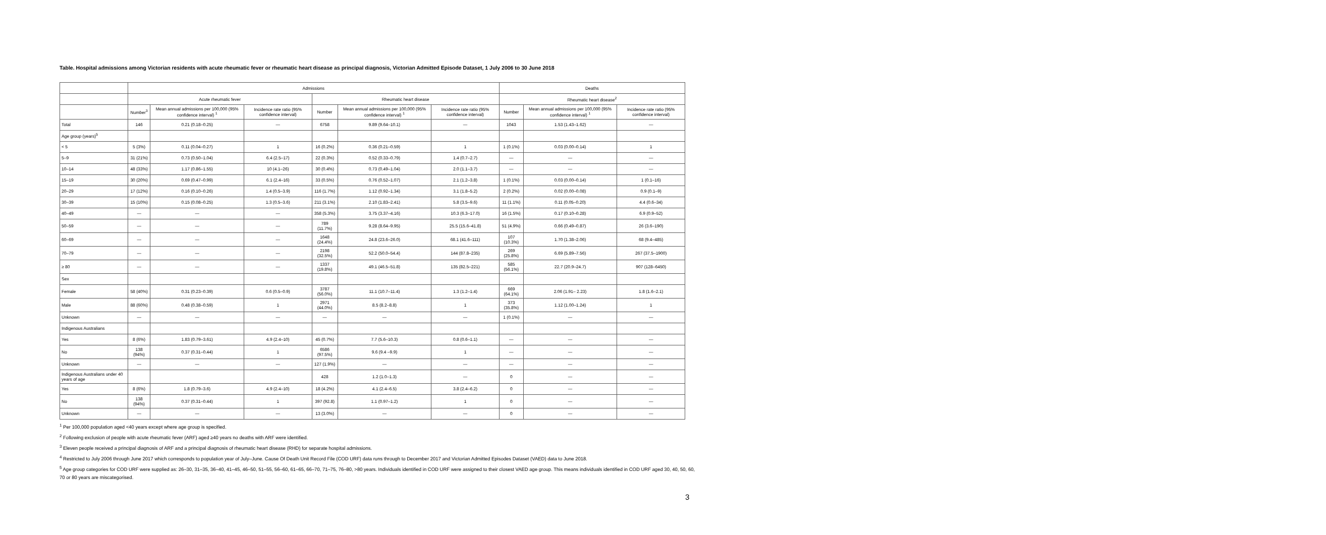Table. Hospital admissions among Victorian residents with acute rheumatic fever or rheumatic heart disease as principal diagnosis, Victorian Admitted Episode Dataset, 1 July 2006 to 30 June 2018
| | Admissions | | | | | | Deaths | | |
| --- | --- | --- | --- | --- | --- | --- | --- | --- | --- |
| | Acute rheumatic fever | | | Rheumatic heart disease | | | Rheumatic heart disease<sup>2</sup> | | |
| | Number<sup>3</sup> | Mean annual admissions per 100,000 (95% confidence interval) <sup>1</sup> | Incidence rate ratio (95% confidence interval) | Number | Mean annual admissions per 100,000 (95% confidence interval) <sup>1</sup> | Incidence rate ratio (95% confidence interval) | Number | Mean annual admissions per 100,000 (95% confidence interval) <sup>1</sup> | Incidence rate ratio (95% confidence interval) |
| Total | 146 | 0.21 (0.18–0.25) | — | 6758 | 9.89 (9.64–10.1) | — | 1043 | 1.53 (1.43–1.62) | — |
| Age group (years)<sup>5</sup> | | | | | | | | | |
| < 5 | 5 (3%) | 0.11 (0.04–0.27) | 1 | 16 (0.2%) | 0.36 (0.21–0.59) | 1 | 1 (0.1%) | 0.03 (0.00–0.14) | 1 |
| 5–9 | 31 (21%) | 0.73 (0.50–1.04) | 6.4 (2.5–17) | 22 (0.3%) | 0.52 (0.33–0.79) | 1.4 (0.7–2.7) | — | — | — |
| 10–14 | 48 (33%) | 1.17 (0.86–1.55) | 10 (4.1–26) | 30 (0.4%) | 0.73 (0.49–1.04) | 2.0 (1.1–3.7) | — | — | — |
| 15–19 | 30 (20%) | 0.69 (0.47–0.99) | 6.1 (2.4–16) | 33 (0.5%) | 0.76 (0.52–1.07) | 2.1 (1.2–3.8) | 1 (0.1%) | 0.03 (0.00–0.14) | 1 (0.1–16) |
| 20–29 | 17 (12%) | 0.16 (0.10–0.26) | 1.4 (0.5–3.9) | 116 (1.7%) | 1.12 (0.92–1.34) | 3.1 (1.8–5.2) | 2 (0.2%) | 0.02 (0.00–0.08) | 0.9 (0.1–9) |
| 30–39 | 15 (10%) | 0.15 (0.08–0.25) | 1.3 (0.5–3.6) | 211 (3.1%) | 2.10 (1.83–2.41) | 5.8 (3.5–9.6) | 11 (1.1%) | 0.11 (0.05–0.20) | 4.4 (0.6–34) |
| 40–49 | — | — | — | 358 (5.3%) | 3.75 (3.37–4.16) | 10.3 (6.3–17.0) | 16 (1.5%) | 0.17 (0.10–0.28) | 6.9 (0.9–52) |
| 50–59 | — | — | — | 789 (11.7%) | 9.28 (8.64–9.95) | 25.5 (15.6–41.8) | 51 (4.9%) | 0.66 (0.49–0.87) | 26 (3.6–190) |
| 60–69 | — | — | — | 1648 (24.4%) | 24.8 (23.6–26.0) | 68.1 (41.6–111) | 107 (10.3%) | 1.70 (1.38–2.06) | 68 (9.4–485) |
| 70–79 | — | — | — | 2198 (32.5%) | 52.2 (50.0–54.4) | 144 (87.8–235) | 269 (25.8%) | 6.69 (5.89–7.56) | 267 (37.5–1900) |
| ≥ 80 | — | — | — | 1337 (19.8%) | 49.1 (46.5–51.8) | 135 (82.5–221) | 585 (56.1%) | 22.7 (20.9–24.7) | 907 (128–6450) |
| Sex | | | | | | | | | |
| Female | 58 (40%) | 0.31 (0.23–0.39) | 0.6 (0.5–0.9) | 3787 (56.0%) | 11.1 (10.7–11.4) | 1.3 (1.2–1.4) | 669 (64.1%) | 2.06 (1.91– 2.23) | 1.8 (1.6–2.1) |
| Male | 88 (60%) | 0.48 (0.38–0.59) | 1 | 2971 (44.0%) | 8.5 (8.2–8.8) | 1 | 373 (35.8%) | 1.12 (1.00–1.24) | 1 |
| Unknown | — | — | — | — | — | — | 1 (0.1%) | — | — |
| Indigenous Australians | | | | | | | | | |
| Yes | 8 (6%) | 1.83 (0.79–3.61) | 4.9 (2.4–10) | 45 (0.7%) | 7.7 (5.6–10.3) | 0.8 (0.6–1.1) | — | — | — |
| No | 138 (94%) | 0.37 (0.31–0.44) | 1 | 6586 (97.5%) | 9.6 (9.4 –9.9) | 1 | — | — | — |
| Unknown | — | — | — | 127 (1.9%) | — | — | — | — | — |
| Indigenous Australians under 40 years of age | | | | 428 | 1.2 (1.0–1.3) | — | 0 | — | — |
| Yes | 8 (6%) | 1.8 (0.79–3.6) | 4.9 (2.4–10) | 18 (4.2%) | 4.1 (2.4–6.5) | 3.8 (2.4–6.2) | 0 | — | — |
| No | 138 (94%) | 0.37 (0.31–0.44) | 1 | 397 (92.8) | 1.1 (0.97–1.2) | 1 | 0 | — | — |
| Unknown | — | — | — | 13 (3.0%) | — | — | 0 | — | — |
<sup>1</sup> Per 100,000 population aged <40 years except where age group is specified.
<sup>2</sup> Following exclusion of people with acute rheumatic fever (ARF) aged ≥40 years no deaths with ARF were identified.
<sup>3</sup> Eleven people received a principal diagnosis of ARF and a principal diagnosis of rheumatic heart disease (RHD) for separate hospital admissions.
<sup>4</sup> Restricted to July 2006 through June 2017 which corresponds to population year of July–June. Cause Of Death Unit Record File (COD URF) data runs through to December 2017 and Victorian Admitted Episodes Dataset (VAED) data to June 2018.
<sup>5</sup> Age group categories for COD URF were supplied as: 26–30, 31–35, 36–40, 41–45, 46–50, 51–55, 56–60, 61–65, 66–70, 71–75, 76–80, >80 years. Individuals identified in COD URF were assigned to their closest VAED age group. This means individuals identified in COD URF aged 30, 40, 50, 60, 70 or 80 years are miscategorised.
3